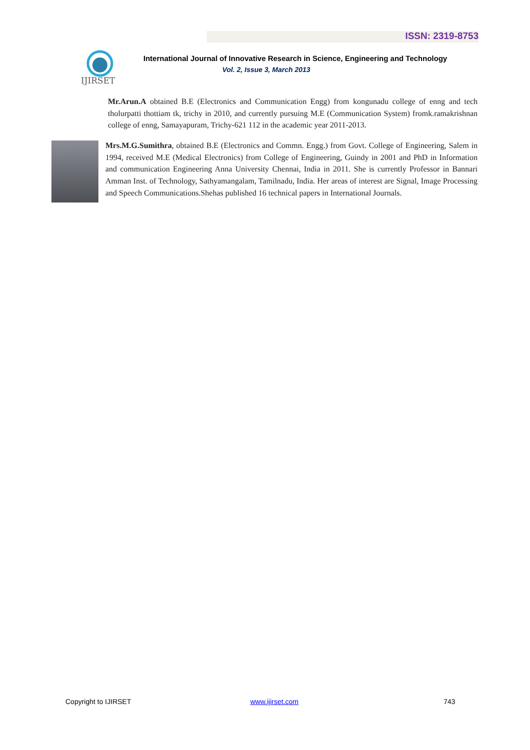ISSN: 2319-8753
IJIRSET
International Journal of Innovative Research in Science, Engineering and Technology
Vol. 2, Issue 3, March 2013
Mr.Arun.A obtained B.E (Electronics and Communication Engg) from kongunadu college of enng and tech tholurpatti thottiam tk, trichy in 2010, and currently pursuing M.E (Communication System) fromk.ramakrishnan college of enng, Samayapuram, Trichy-621 112 in the academic year 2011-2013.
Mrs.M.G.Sumithra, obtained B.E (Electronics and Commn. Engg.) from Govt. College of Engineering, Salem in 1994, received M.E (Medical Electronics) from College of Engineering, Guindy in 2001 and PhD in Information and communication Engineering Anna University Chennai, India in 2011. She is currently Professor in Bannari Amman Inst. of Technology, Sathyamangalam, Tamilnadu, India. Her areas of interest are Signal, Image Processing and Speech Communications.Shehas published 16 technical papers in International Journals.
Copyright to IJIRSET www.ijirset.com 743